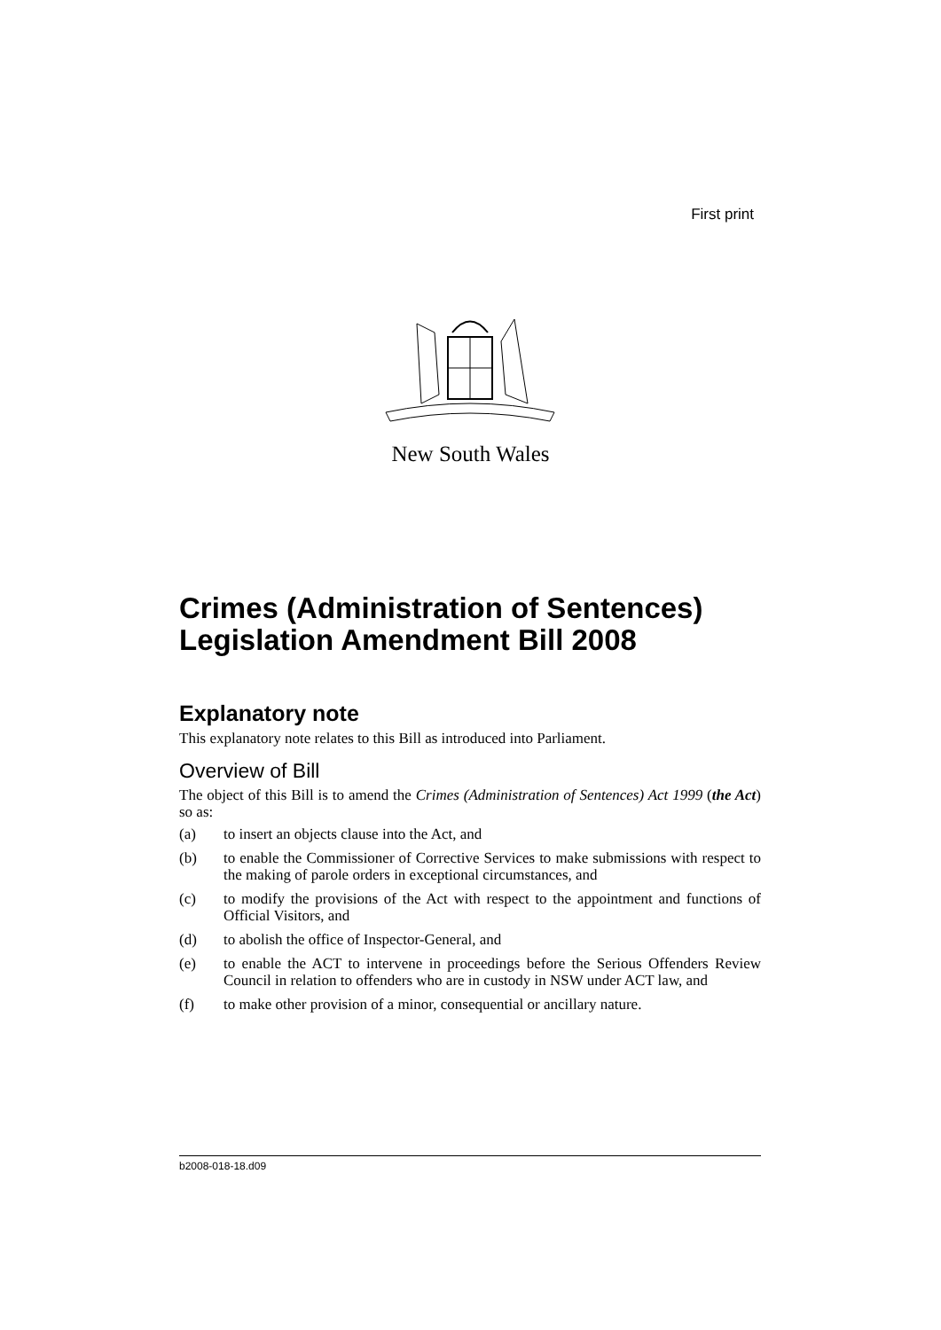First print
New South Wales
Crimes (Administration of Sentences) Legislation Amendment Bill 2008
Explanatory note
This explanatory note relates to this Bill as introduced into Parliament.
Overview of Bill
The object of this Bill is to amend the Crimes (Administration of Sentences) Act 1999 (the Act) so as:
(a) to insert an objects clause into the Act, and
(b) to enable the Commissioner of Corrective Services to make submissions with respect to the making of parole orders in exceptional circumstances, and
(c) to modify the provisions of the Act with respect to the appointment and functions of Official Visitors, and
(d) to abolish the office of Inspector-General, and
(e) to enable the ACT to intervene in proceedings before the Serious Offenders Review Council in relation to offenders who are in custody in NSW under ACT law, and
(f) to make other provision of a minor, consequential or ancillary nature.
b2008-018-18.d09